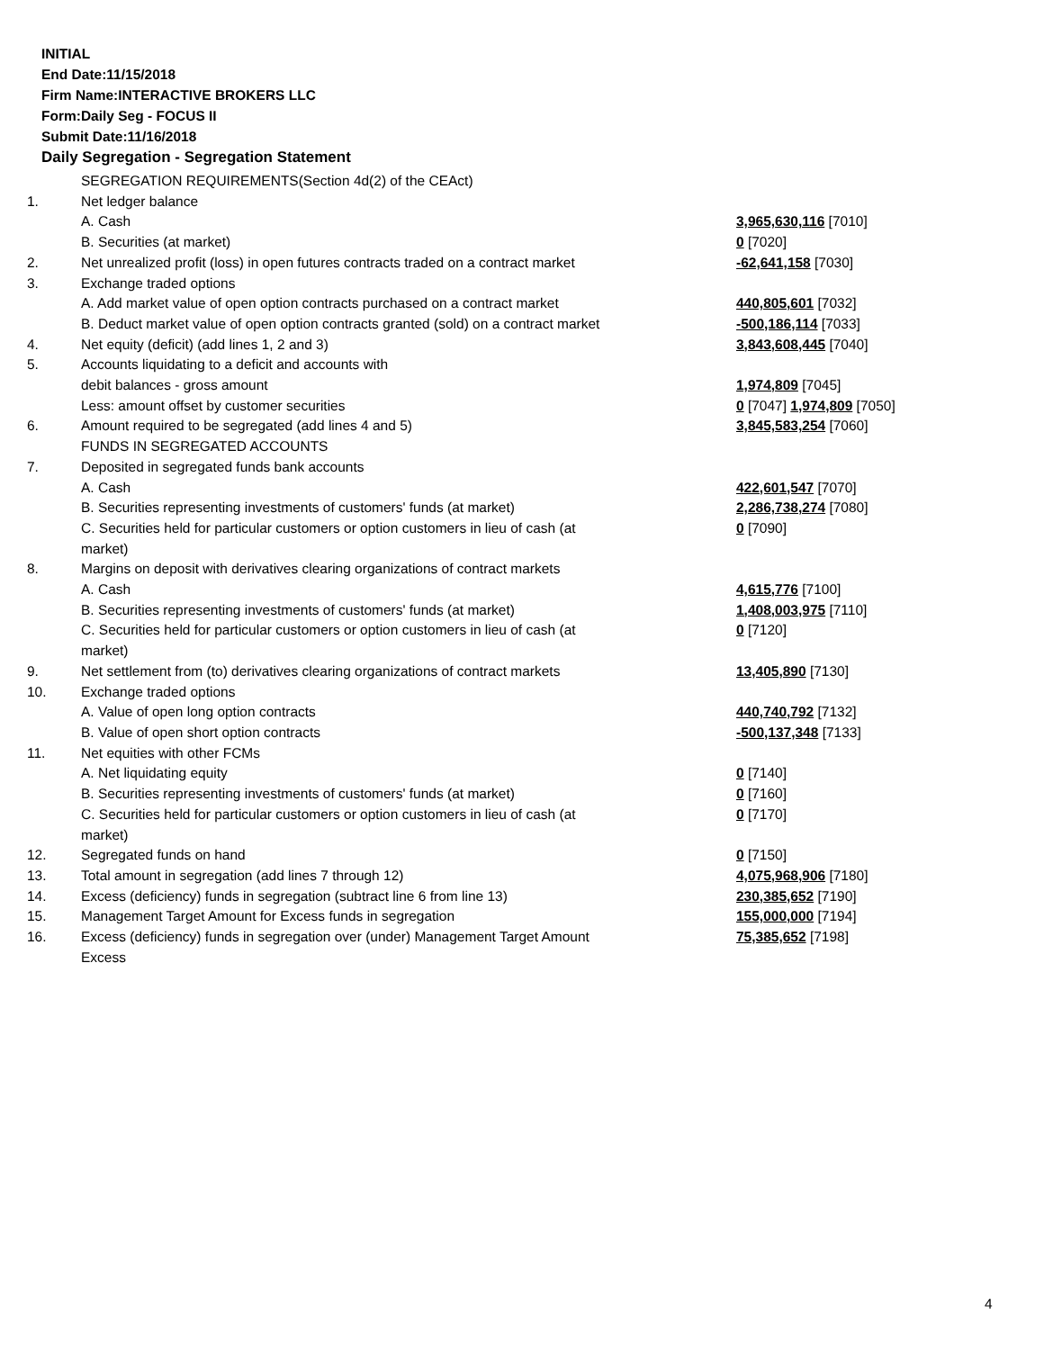INITIAL
End Date:11/15/2018
Firm Name:INTERACTIVE BROKERS LLC
Form:Daily Seg - FOCUS II
Submit Date:11/16/2018
Daily Segregation - Segregation Statement
| | SEGREGATION REQUIREMENTS(Section 4d(2) of the CEAct) | |
| 1. | Net ledger balance | |
| | A. Cash | 3,965,630,116 [7010] |
| | B. Securities (at market) | 0 [7020] |
| 2. | Net unrealized profit (loss) in open futures contracts traded on a contract market | -62,641,158 [7030] |
| 3. | Exchange traded options | |
| | A. Add market value of open option contracts purchased on a contract market | 440,805,601 [7032] |
| | B. Deduct market value of open option contracts granted (sold) on a contract market | -500,186,114 [7033] |
| 4. | Net equity (deficit) (add lines 1, 2 and 3) | 3,843,608,445 [7040] |
| 5. | Accounts liquidating to a deficit and accounts with | |
| | debit balances - gross amount | 1,974,809 [7045] |
| | Less: amount offset by customer securities | 0 [7047] 1,974,809 [7050] |
| 6. | Amount required to be segregated (add lines 4 and 5) | 3,845,583,254 [7060] |
| | FUNDS IN SEGREGATED ACCOUNTS | |
| 7. | Deposited in segregated funds bank accounts | |
| | A. Cash | 422,601,547 [7070] |
| | B. Securities representing investments of customers' funds (at market) | 2,286,738,274 [7080] |
| | C. Securities held for particular customers or option customers in lieu of cash (at market) | 0 [7090] |
| 8. | Margins on deposit with derivatives clearing organizations of contract markets | |
| | A. Cash | 4,615,776 [7100] |
| | B. Securities representing investments of customers' funds (at market) | 1,408,003,975 [7110] |
| | C. Securities held for particular customers or option customers in lieu of cash (at market) | 0 [7120] |
| 9. | Net settlement from (to) derivatives clearing organizations of contract markets | 13,405,890 [7130] |
| 10. | Exchange traded options | |
| | A. Value of open long option contracts | 440,740,792 [7132] |
| | B. Value of open short option contracts | -500,137,348 [7133] |
| 11. | Net equities with other FCMs | |
| | A. Net liquidating equity | 0 [7140] |
| | B. Securities representing investments of customers' funds (at market) | 0 [7160] |
| | C. Securities held for particular customers or option customers in lieu of cash (at market) | 0 [7170] |
| 12. | Segregated funds on hand | 0 [7150] |
| 13. | Total amount in segregation (add lines 7 through 12) | 4,075,968,906 [7180] |
| 14. | Excess (deficiency) funds in segregation (subtract line 6 from line 13) | 230,385,652 [7190] |
| 15. | Management Target Amount for Excess funds in segregation | 155,000,000 [7194] |
| 16. | Excess (deficiency) funds in segregation over (under) Management Target Amount Excess | 75,385,652 [7198] |
4